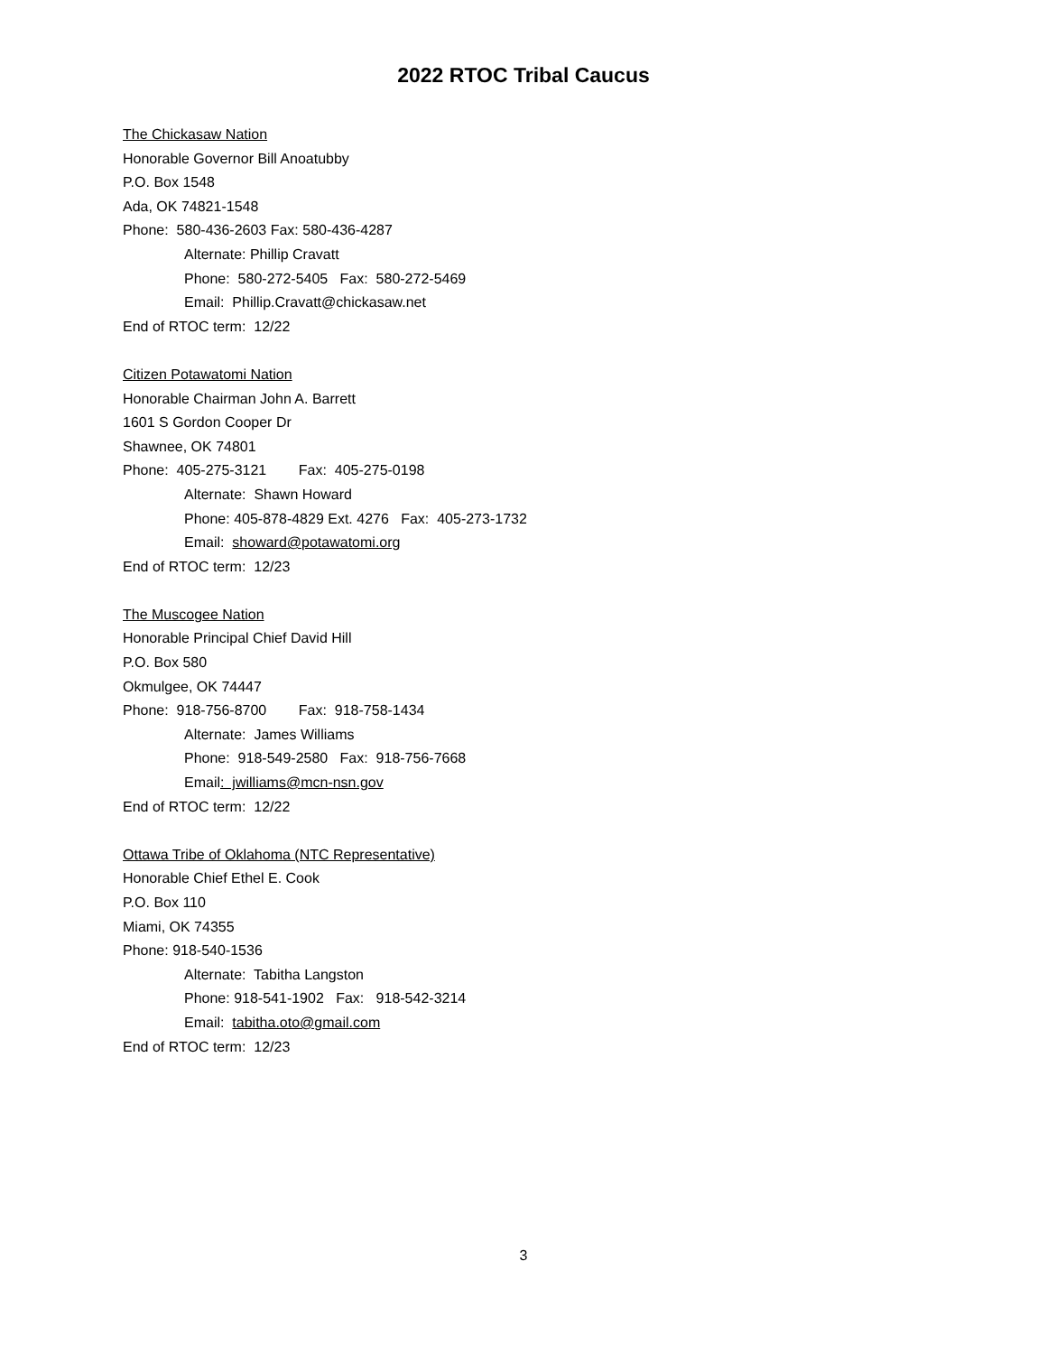2022 RTOC Tribal Caucus
The Chickasaw Nation
Honorable Governor Bill Anoatubby
P.O. Box 1548
Ada, OK 74821-1548
Phone: 580-436-2603 Fax: 580-436-4287
Alternate: Phillip Cravatt
Phone: 580-272-5405 Fax: 580-272-5469
Email: Phillip.Cravatt@chickasaw.net
End of RTOC term: 12/22
Citizen Potawatomi Nation
Honorable Chairman John A. Barrett
1601 S Gordon Cooper Dr
Shawnee, OK 74801
Phone: 405-275-3121 Fax: 405-275-0198
Alternate: Shawn Howard
Phone: 405-878-4829 Ext. 4276 Fax: 405-273-1732
Email: showard@potawatomi.org
End of RTOC term: 12/23
The Muscogee Nation
Honorable Principal Chief David Hill
P.O. Box 580
Okmulgee, OK 74447
Phone: 918-756-8700 Fax: 918-758-1434
Alternate: James Williams
Phone: 918-549-2580 Fax: 918-756-7668
Email: jwilliams@mcn-nsn.gov
End of RTOC term: 12/22
Ottawa Tribe of Oklahoma (NTC Representative)
Honorable Chief Ethel E. Cook
P.O. Box 110
Miami, OK 74355
Phone: 918-540-1536
Alternate: Tabitha Langston
Phone: 918-541-1902 Fax: 918-542-3214
Email: tabitha.oto@gmail.com
End of RTOC term: 12/23
3